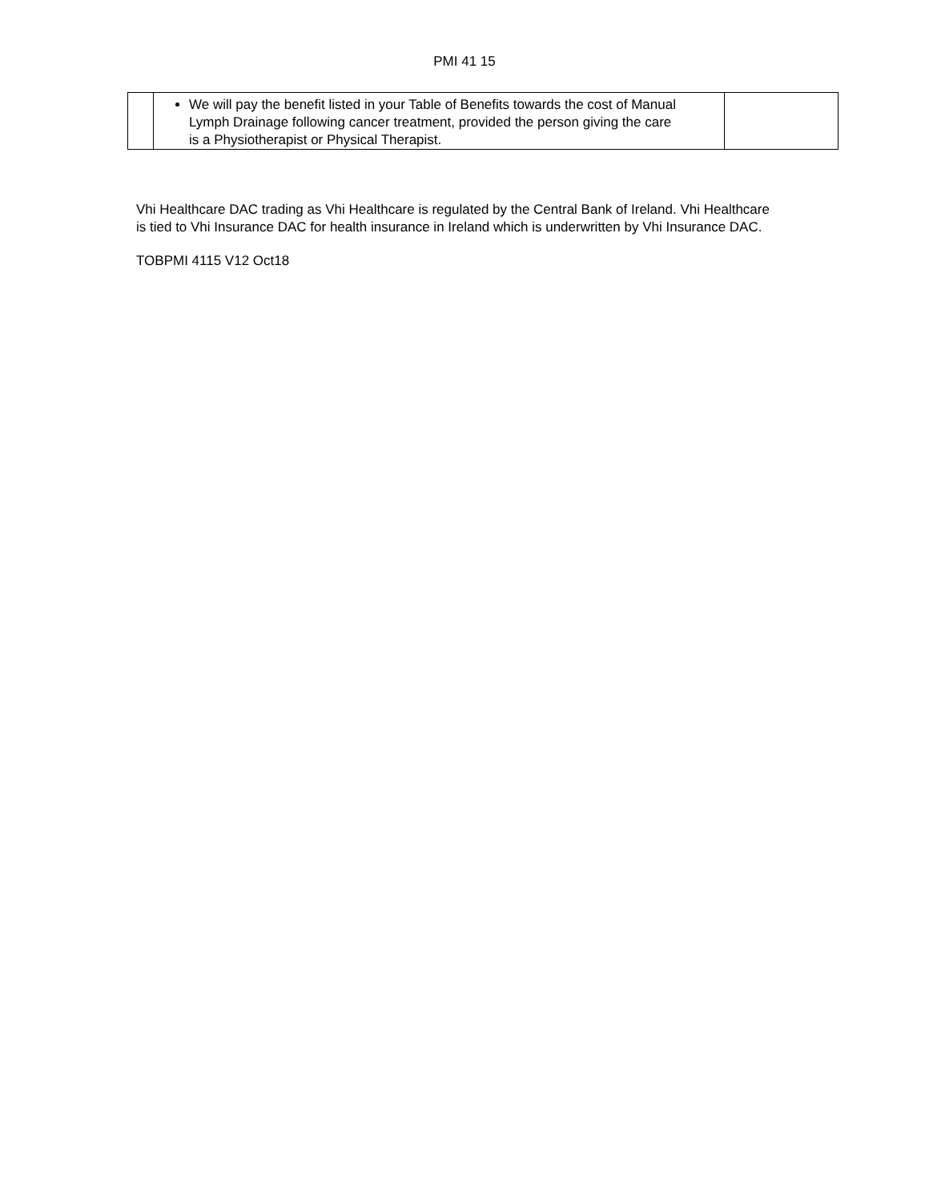PMI 41 15
| | We will pay the benefit listed in your Table of Benefits towards the cost of Manual Lymph Drainage following cancer treatment, provided the person giving the care is a Physiotherapist or Physical Therapist. | |
Vhi Healthcare DAC trading as Vhi Healthcare is regulated by the Central Bank of Ireland. Vhi Healthcare is tied to Vhi Insurance DAC for health insurance in Ireland which is underwritten by Vhi Insurance DAC.
TOBPMI 4115 V12 Oct18